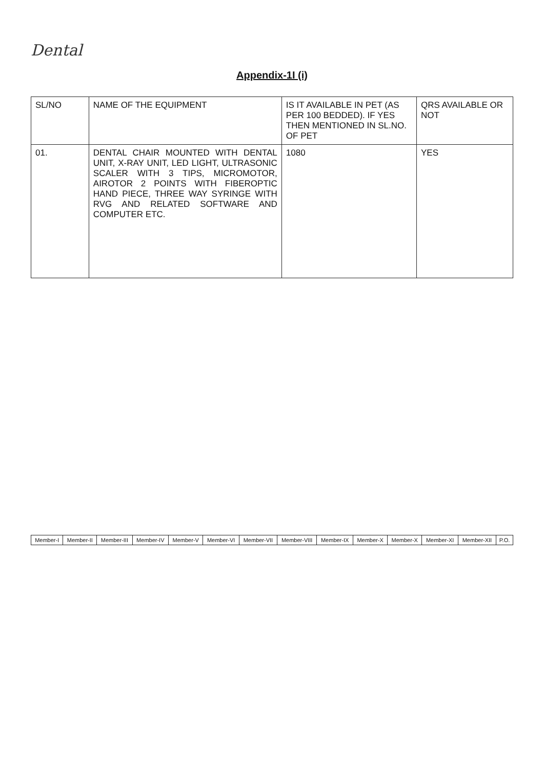Dental
Appendix-1I (i)
| SL/NO | NAME OF THE EQUIPMENT | IS IT AVAILABLE IN PET (AS PER 100 BEDDED). IF YES THEN MENTIONED IN SL.NO. OF PET | QRS AVAILABLE OR NOT |
| --- | --- | --- | --- |
| 01. | DENTAL CHAIR MOUNTED WITH DENTAL UNIT, X-RAY UNIT, LED LIGHT, ULTRASONIC SCALER WITH 3 TIPS, MICROMOTOR, AIROTOR 2 POINTS WITH FIBEROPTIC HAND PIECE, THREE WAY SYRINGE WITH RVG AND RELATED SOFTWARE AND COMPUTER ETC. | 1080 | YES |
| Member-I | Member-II | Member-III | Member-IV | Member-V | Member-VI | Member-VII | Member-VIII | Member-IX | Member-X | Member-X | Member-XI | Member-XII | P.O. |